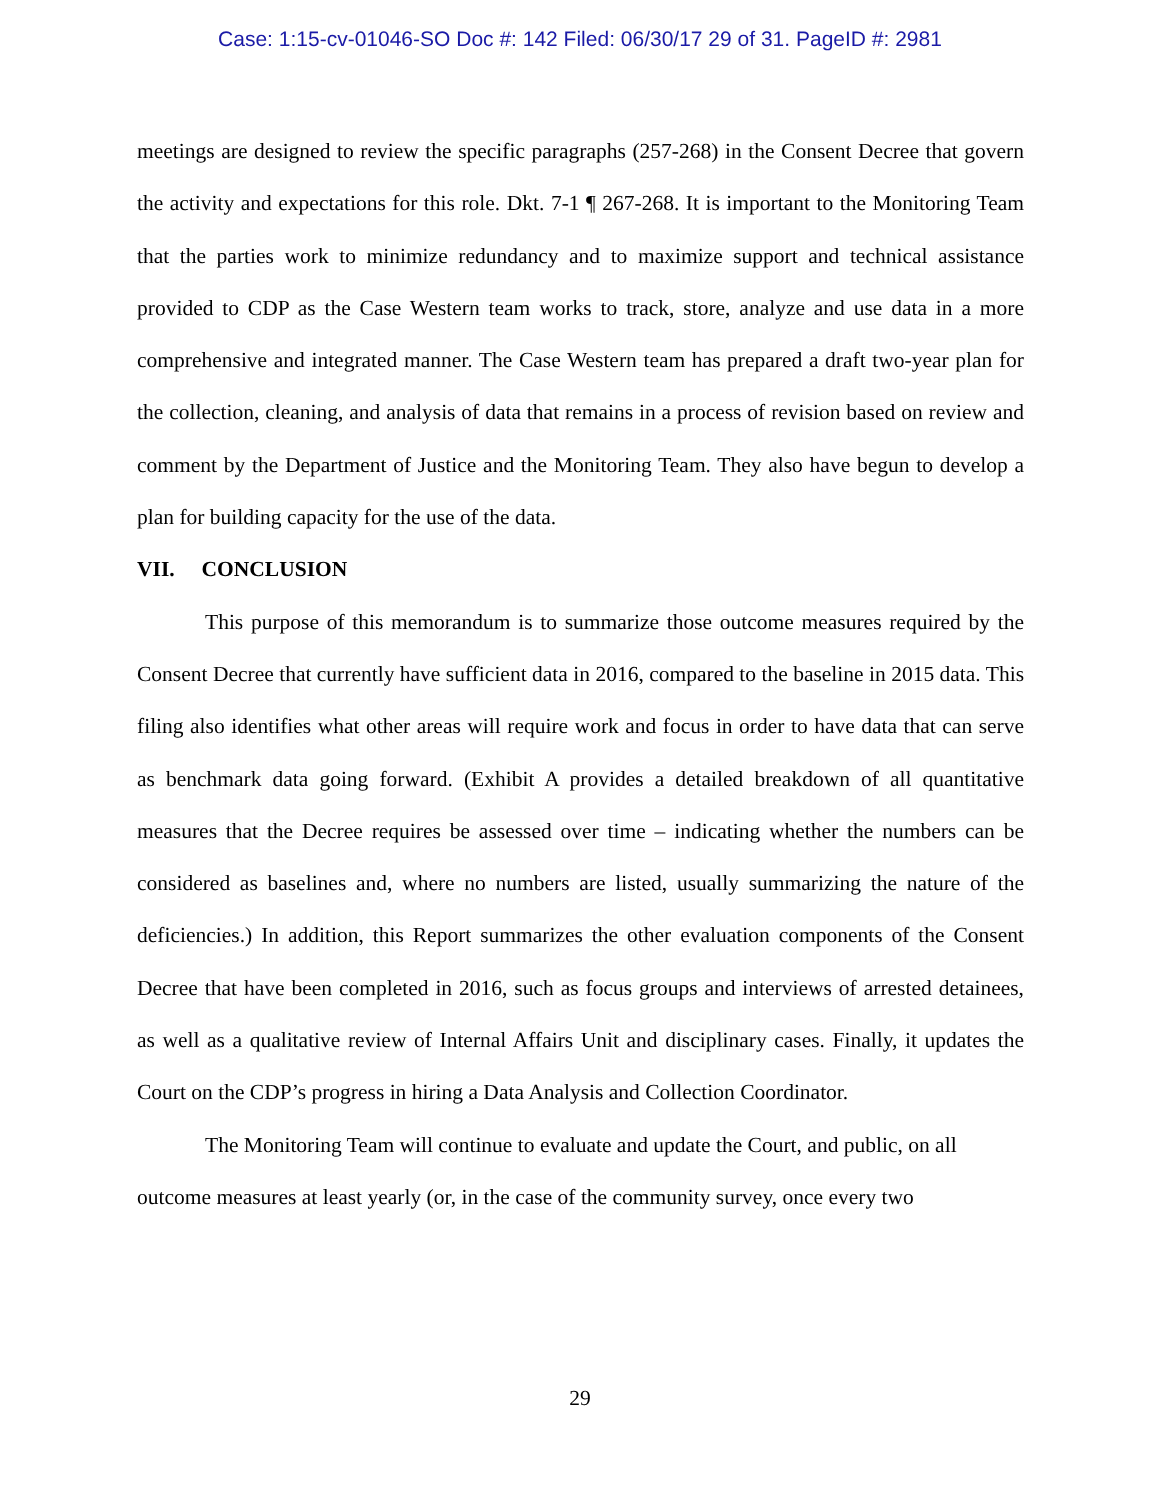Case: 1:15-cv-01046-SO Doc #: 142 Filed: 06/30/17 29 of 31. PageID #: 2981
meetings are designed to review the specific paragraphs (257-268) in the Consent Decree that govern the activity and expectations for this role. Dkt. 7-1 ¶ 267-268. It is important to the Monitoring Team that the parties work to minimize redundancy and to maximize support and technical assistance provided to CDP as the Case Western team works to track, store, analyze and use data in a more comprehensive and integrated manner. The Case Western team has prepared a draft two-year plan for the collection, cleaning, and analysis of data that remains in a process of revision based on review and comment by the Department of Justice and the Monitoring Team. They also have begun to develop a plan for building capacity for the use of the data.
VII. CONCLUSION
This purpose of this memorandum is to summarize those outcome measures required by the Consent Decree that currently have sufficient data in 2016, compared to the baseline in 2015 data. This filing also identifies what other areas will require work and focus in order to have data that can serve as benchmark data going forward. (Exhibit A provides a detailed breakdown of all quantitative measures that the Decree requires be assessed over time – indicating whether the numbers can be considered as baselines and, where no numbers are listed, usually summarizing the nature of the deficiencies.) In addition, this Report summarizes the other evaluation components of the Consent Decree that have been completed in 2016, such as focus groups and interviews of arrested detainees, as well as a qualitative review of Internal Affairs Unit and disciplinary cases. Finally, it updates the Court on the CDP’s progress in hiring a Data Analysis and Collection Coordinator.
The Monitoring Team will continue to evaluate and update the Court, and public, on all outcome measures at least yearly (or, in the case of the community survey, once every two
29